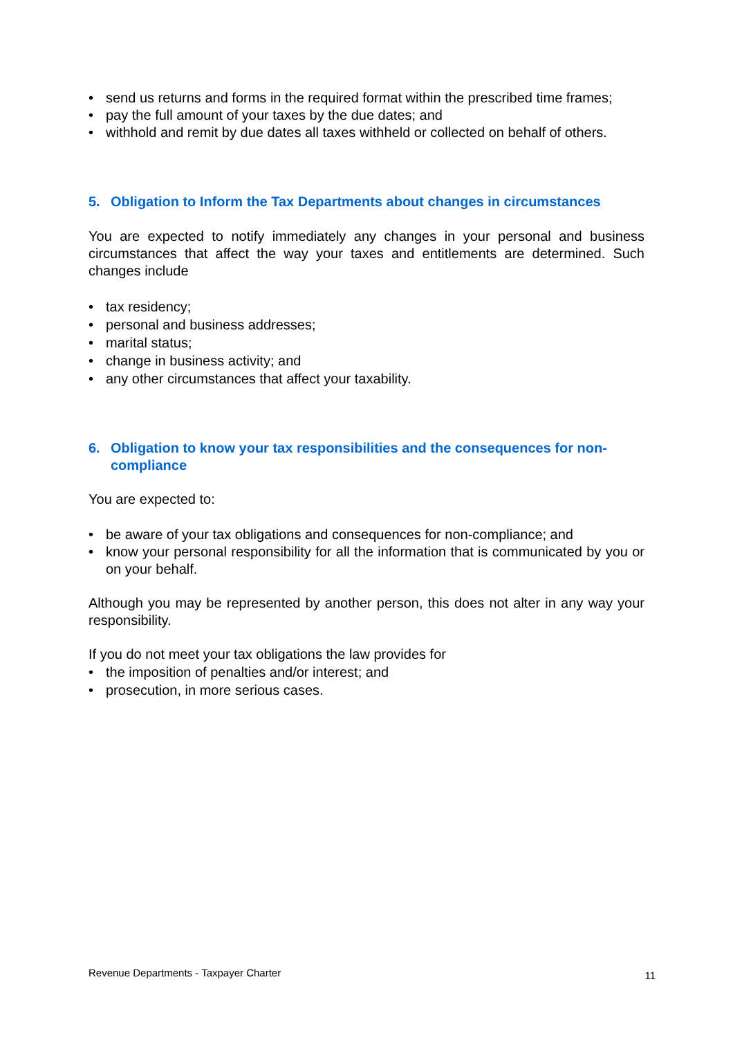• send us returns and forms in the required format within the prescribed time frames;
• pay the full amount of your taxes by the due dates; and
• withhold and remit by due dates all taxes withheld or collected on behalf of others.
5. Obligation to Inform the Tax Departments about changes in circumstances
You are expected to notify immediately any changes in your personal and business circumstances that affect the way your taxes and entitlements are determined. Such changes include
• tax residency;
• personal and business addresses;
• marital status;
• change in business activity; and
• any other circumstances that affect your taxability.
6. Obligation to know your tax responsibilities and the consequences for non-compliance
You are expected to:
• be aware of your tax obligations and consequences for non-compliance; and
• know your personal responsibility for all the information that is communicated by you or on your behalf.
Although you may be represented by another person, this does not alter in any way your responsibility.
If you do not meet your tax obligations the law provides for
• the imposition of penalties and/or interest; and
• prosecution, in more serious cases.
Revenue Departments - Taxpayer Charter 11